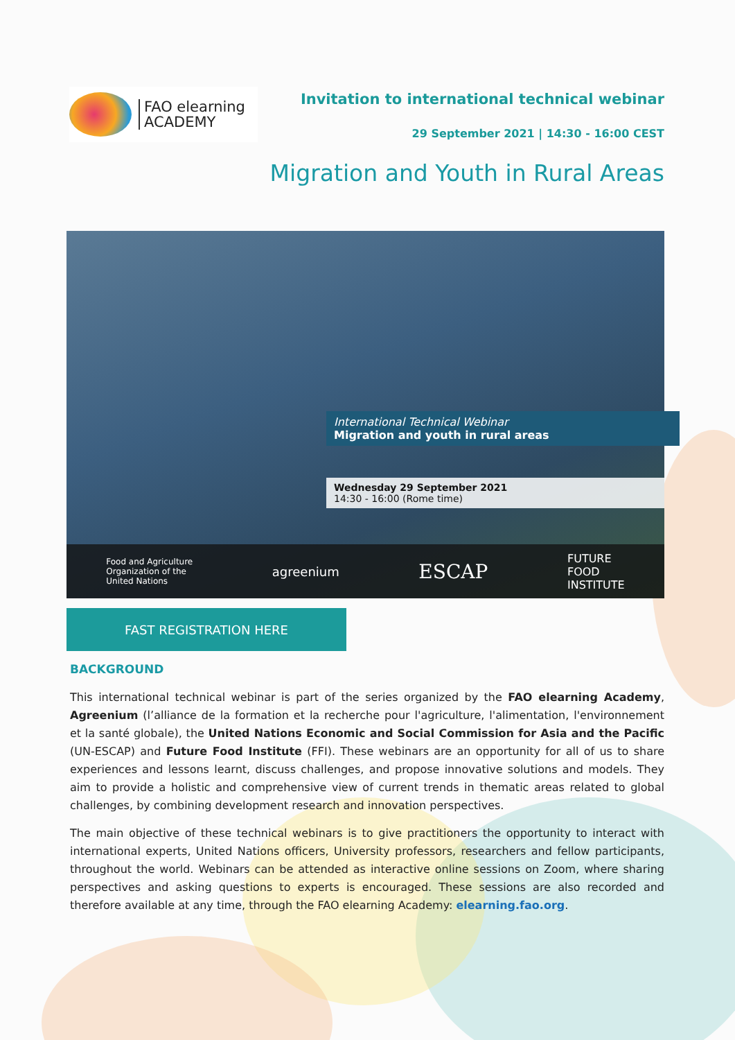FAO elearning
ACADEMY
Invitation to international technical webinar
29 September 2021 | 14:30 - 16:00 CEST
Migration and Youth in Rural Areas
International Technical Webinar
Migration and youth in rural areas
Wednesday 29 September 2021
14:30 - 16:00 (Rome time)
Food and Agriculture
Organization of the
United Nations agreenium ESCAP FUTURE
FOOD
INSTITUTE
FAST REGISTRATION HERE
BACKGROUND
This international technical webinar is part of the series organized by the FAO elearning Academy, Agreenium (l’alliance de la formation et la recherche pour l'agriculture, l'alimentation, l'environnement et la santé globale), the United Nations Economic and Social Commission for Asia and the Pacific (UN-ESCAP) and Future Food Institute (FFI). These webinars are an opportunity for all of us to share experiences and lessons learnt, discuss challenges, and propose innovative solutions and models. They aim to provide a holistic and comprehensive view of current trends in thematic areas related to global challenges, by combining development research and innovation perspectives.
The main objective of these technical webinars is to give practitioners the opportunity to interact with international experts, United Nations officers, University professors, researchers and fellow participants, throughout the world. Webinars can be attended as interactive online sessions on Zoom, where sharing perspectives and asking questions to experts is encouraged. These sessions are also recorded and therefore available at any time, through the FAO elearning Academy: elearning.fao.org.